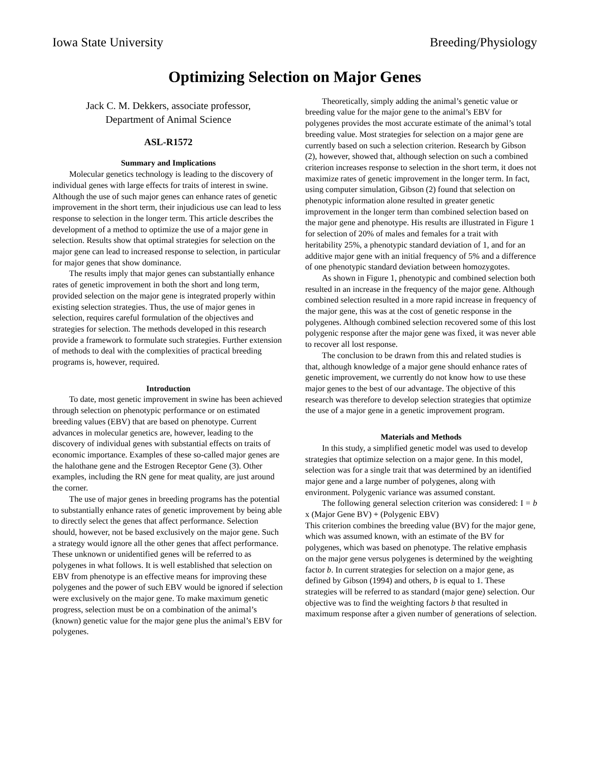Iowa State University Breeding/Physiology
Optimizing Selection on Major Genes
Jack C. M. Dekkers, associate professor,
Department of Animal Science
ASL-R1572
Summary and Implications
Molecular genetics technology is leading to the discovery of individual genes with large effects for traits of interest in swine. Although the use of such major genes can enhance rates of genetic improvement in the short term, their injudicious use can lead to less response to selection in the longer term. This article describes the development of a method to optimize the use of a major gene in selection. Results show that optimal strategies for selection on the major gene can lead to increased response to selection, in particular for major genes that show dominance.
The results imply that major genes can substantially enhance rates of genetic improvement in both the short and long term, provided selection on the major gene is integrated properly within existing selection strategies. Thus, the use of major genes in selection, requires careful formulation of the objectives and strategies for selection. The methods developed in this research provide a framework to formulate such strategies. Further extension of methods to deal with the complexities of practical breeding programs is, however, required.
Introduction
To date, most genetic improvement in swine has been achieved through selection on phenotypic performance or on estimated breeding values (EBV) that are based on phenotype. Current advances in molecular genetics are, however, leading to the discovery of individual genes with substantial effects on traits of economic importance. Examples of these so-called major genes are the halothane gene and the Estrogen Receptor Gene (3). Other examples, including the RN gene for meat quality, are just around the corner.
The use of major genes in breeding programs has the potential to substantially enhance rates of genetic improvement by being able to directly select the genes that affect performance. Selection should, however, not be based exclusively on the major gene. Such a strategy would ignore all the other genes that affect performance. These unknown or unidentified genes will be referred to as polygenes in what follows. It is well established that selection on EBV from phenotype is an effective means for improving these polygenes and the power of such EBV would be ignored if selection were exclusively on the major gene. To make maximum genetic progress, selection must be on a combination of the animal’s (known) genetic value for the major gene plus the animal’s EBV for polygenes.
Theoretically, simply adding the animal’s genetic value or breeding value for the major gene to the animal’s EBV for polygenes provides the most accurate estimate of the animal’s total breeding value. Most strategies for selection on a major gene are currently based on such a selection criterion. Research by Gibson (2), however, showed that, although selection on such a combined criterion increases response to selection in the short term, it does not maximize rates of genetic improvement in the longer term. In fact, using computer simulation, Gibson (2) found that selection on phenotypic information alone resulted in greater genetic improvement in the longer term than combined selection based on the major gene and phenotype. His results are illustrated in Figure 1 for selection of 20% of males and females for a trait with heritability 25%, a phenotypic standard deviation of 1, and for an additive major gene with an initial frequency of 5% and a difference of one phenotypic standard deviation between homozygotes.
As shown in Figure 1, phenotypic and combined selection both resulted in an increase in the frequency of the major gene. Although combined selection resulted in a more rapid increase in frequency of the major gene, this was at the cost of genetic response in the polygenes. Although combined selection recovered some of this lost polygenic response after the major gene was fixed, it was never able to recover all lost response.
The conclusion to be drawn from this and related studies is that, although knowledge of a major gene should enhance rates of genetic improvement, we currently do not know how to use these major genes to the best of our advantage. The objective of this research was therefore to develop selection strategies that optimize the use of a major gene in a genetic improvement program.
Materials and Methods
In this study, a simplified genetic model was used to develop strategies that optimize selection on a major gene. In this model, selection was for a single trait that was determined by an identified major gene and a large number of polygenes, along with environment. Polygenic variance was assumed constant.
The following general selection criterion was considered: I = b x (Major Gene BV) + (Polygenic EBV)
This criterion combines the breeding value (BV) for the major gene, which was assumed known, with an estimate of the BV for polygenes, which was based on phenotype. The relative emphasis on the major gene versus polygenes is determined by the weighting factor b. In current strategies for selection on a major gene, as defined by Gibson (1994) and others, b is equal to 1. These strategies will be referred to as standard (major gene) selection. Our objective was to find the weighting factors b that resulted in maximum response after a given number of generations of selection.